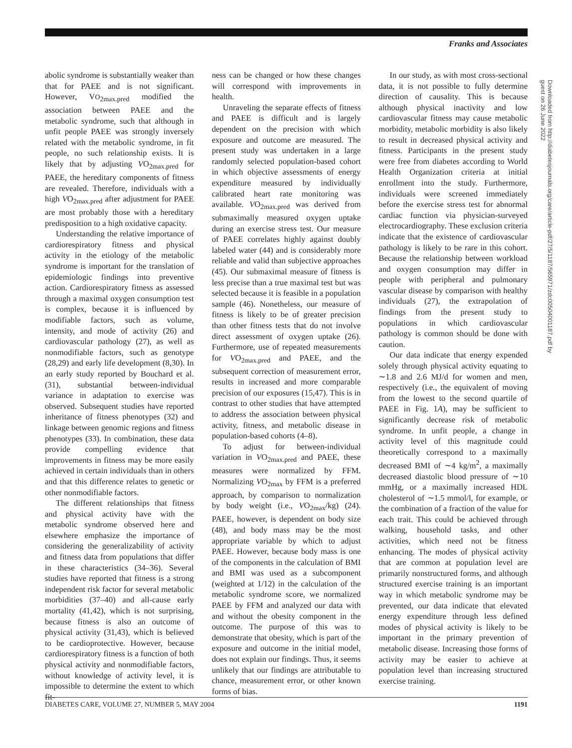Franks and Associates
abolic syndrome is substantially weaker than that for PAEE and is not significant. However, VO<sub>2max.pred</sub> modified the association between PAEE and the metabolic syndrome, such that although in unfit people PAEE was strongly inversely related with the metabolic syndrome, in fit people, no such relationship exists. It is likely that by adjusting VO<sub>2max.pred</sub> for PAEE, the hereditary components of fitness are revealed. Therefore, individuals with a high VO<sub>2max.pred</sub> after adjustment for PAEE are most probably those with a hereditary predisposition to a high oxidative capacity.
Understanding the relative importance of cardiorespiratory fitness and physical activity in the etiology of the metabolic syndrome is important for the translation of epidemiologic findings into preventive action. Cardiorespiratory fitness as assessed through a maximal oxygen consumption test is complex, because it is influenced by modifiable factors, such as volume, intensity, and mode of activity (26) and cardiovascular pathology (27), as well as nonmodifiable factors, such as genotype (28,29) and early life development (8,30). In an early study reported by Bouchard et al. (31), substantial between-individual variance in adaptation to exercise was observed. Subsequent studies have reported inheritance of fitness phenotypes (32) and linkage between genomic regions and fitness phenotypes (33). In combination, these data provide compelling evidence that improvements in fitness may be more easily achieved in certain individuals than in others and that this difference relates to genetic or other nonmodifiable factors.
The different relationships that fitness and physical activity have with the metabolic syndrome observed here and elsewhere emphasize the importance of considering the generalizability of activity and fitness data from populations that differ in these characteristics (34–36). Several studies have reported that fitness is a strong independent risk factor for several metabolic morbidities (37–40) and all-cause early mortality (41,42), which is not surprising, because fitness is also an outcome of physical activity (31,43), which is believed to be cardioprotective. However, because cardiorespiratory fitness is a function of both physical activity and nonmodifiable factors, without knowledge of activity level, it is impossible to determine the extent to which fit-
ness can be changed or how these changes will correspond with improvements in health.
Unraveling the separate effects of fitness and PAEE is difficult and is largely dependent on the precision with which exposure and outcome are measured. The present study was undertaken in a large randomly selected population-based cohort in which objective assessments of energy expenditure measured by individually calibrated heart rate monitoring was available. VO<sub>2max.pred</sub> was derived from submaximally measured oxygen uptake during an exercise stress test. Our measure of PAEE correlates highly against doubly labeled water (44) and is considerably more reliable and valid than subjective approaches (45). Our submaximal measure of fitness is less precise than a true maximal test but was selected because it is feasible in a population sample (46). Nonetheless, our measure of fitness is likely to be of greater precision than other fitness tests that do not involve direct assessment of oxygen uptake (26). Furthermore, use of repeated measurements for VO<sub>2max.pred</sub> and PAEE, and the subsequent correction of measurement error, results in increased and more comparable precision of our exposures (15,47). This is in contrast to other studies that have attempted to address the association between physical activity, fitness, and metabolic disease in population-based cohorts (4–8).
To adjust for between-individual variation in VO<sub>2max.pred</sub> and PAEE, these measures were normalized by FFM. Normalizing VO<sub>2max</sub> by FFM is a preferred approach, by comparison to normalization by body weight (i.e., VO<sub>2max</sub>/kg) (24). PAEE, however, is dependent on body size (48), and body mass may be the most appropriate variable by which to adjust PAEE. However, because body mass is one of the components in the calculation of BMI and BMI was used as a subcomponent (weighted at 1/12) in the calculation of the metabolic syndrome score, we normalized PAEE by FFM and analyzed our data with and without the obesity component in the outcome. The purpose of this was to demonstrate that obesity, which is part of the exposure and outcome in the initial model, does not explain our findings. Thus, it seems unlikely that our findings are attributable to chance, measurement error, or other known forms of bias.
In our study, as with most cross-sectional data, it is not possible to fully determine direction of causality. This is because although physical inactivity and low cardiovascular fitness may cause metabolic morbidity, metabolic morbidity is also likely to result in decreased physical activity and fitness. Participants in the present study were free from diabetes according to World Health Organization criteria at initial enrollment into the study. Furthermore, individuals were screened immediately before the exercise stress test for abnormal cardiac function via physician-surveyed electrocardiography. These exclusion criteria indicate that the existence of cardiovascular pathology is likely to be rare in this cohort. Because the relationship between workload and oxygen consumption may differ in people with peripheral and pulmonary vascular disease by comparison with healthy individuals (27), the extrapolation of findings from the present study to populations in which cardiovascular pathology is common should be done with caution.
Our data indicate that energy expended solely through physical activity equating to ∼1.8 and 2.6 MJ/d for women and men, respectively (i.e., the equivalent of moving from the lowest to the second quartile of PAEE in Fig. 1A), may be sufficient to significantly decrease risk of metabolic syndrome. In unfit people, a change in activity level of this magnitude could theoretically correspond to a maximally decreased BMI of ∼4 kg/m<sup>2</sup>, a maximally decreased diastolic blood pressure of ∼10 mmHg, or a maximally increased HDL cholesterol of ∼1.5 mmol/l, for example, or the combination of a fraction of the value for each trait. This could be achieved through walking, household tasks, and other activities, which need not be fitness enhancing. The modes of physical activity that are common at population level are primarily nonstructured forms, and although structured exercise training is an important way in which metabolic syndrome may be prevented, our data indicate that elevated energy expenditure through less defined modes of physical activity is likely to be important in the primary prevention of metabolic disease. Increasing those forms of activity may be easier to achieve at population level than increasing structured exercise training.
Downloaded from http://diabetesjournals.org/care/article-pdf/27/5/1187/565971/zdc00504001187.pdf by guest on 26 June 2022
DIABETES CARE, VOLUME 27, NUMBER 5, MAY 2004 1191